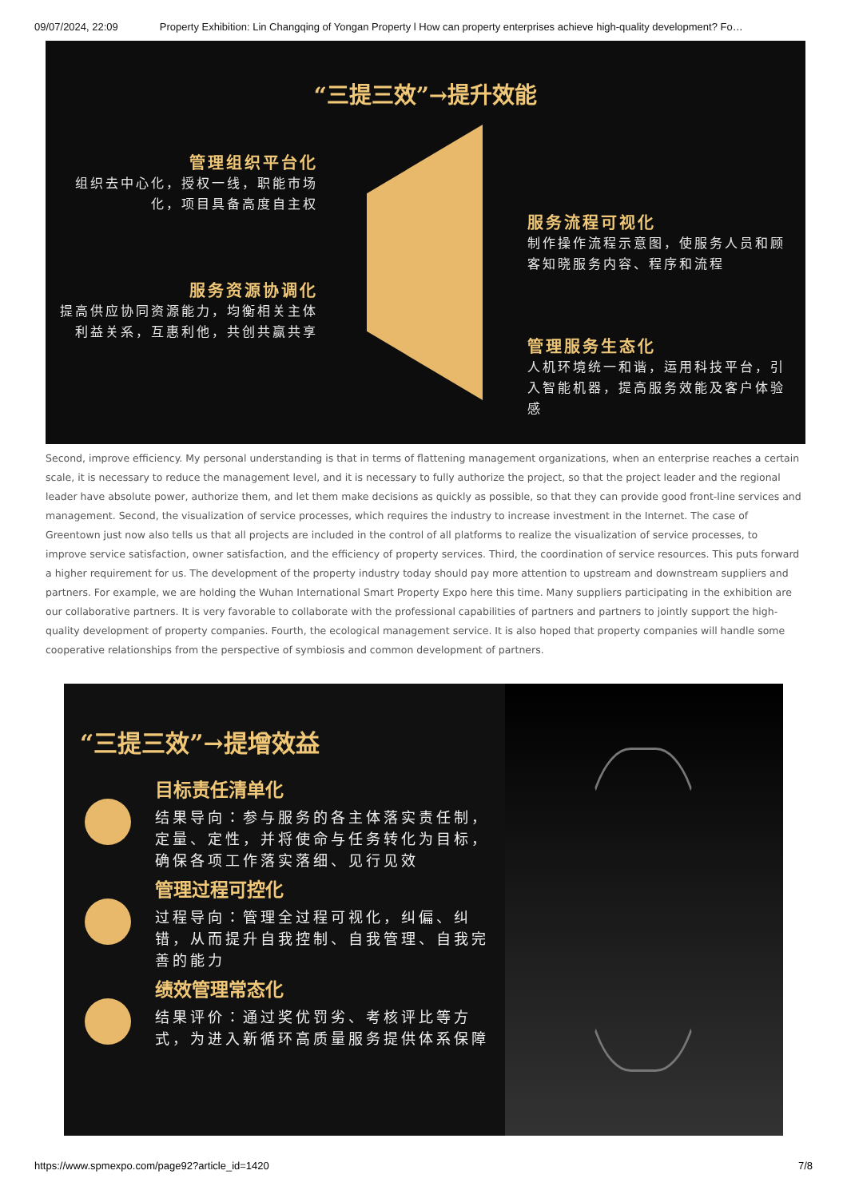09/07/2024, 22:09 Property Exhibition: Lin Changqing of Yongan Property l How can property enterprises achieve high-quality development? Fo…
“三提三效”→提升效能
管理组织平台化
组织去中心化，授权一线，职能市场化，项目具备高度自主权
服务流程可视化
制作操作流程示意图，使服务人员和顾客知晓服务内容、程序和流程
服务资源协调化
提高供应协同资源能力，均衡相关主体利益关系，互惠利他，共创共赢共享
管理服务生态化
人机环境统一和谐，运用科技平台，引入智能机器，提高服务效能及客户体验感
Second, improve efficiency. My personal understanding is that in terms of flattening management organizations, when an enterprise reaches a certain scale, it is necessary to reduce the management level, and it is necessary to fully authorize the project, so that the project leader and the regional leader have absolute power, authorize them, and let them make decisions as quickly as possible, so that they can provide good front-line services and management. Second, the visualization of service processes, which requires the industry to increase investment in the Internet. The case of Greentown just now also tells us that all projects are included in the control of all platforms to realize the visualization of service processes, to improve service satisfaction, owner satisfaction, and the efficiency of property services. Third, the coordination of service resources. This puts forward a higher requirement for us. The development of the property industry today should pay more attention to upstream and downstream suppliers and partners. For example, we are holding the Wuhan International Smart Property Expo here this time. Many suppliers participating in the exhibition are our collaborative partners. It is very favorable to collaborate with the professional capabilities of partners and partners to jointly support the high-quality development of property companies. Fourth, the ecological management service. It is also hoped that property companies will handle some cooperative relationships from the perspective of symbiosis and common development of partners.
“三提三效”→提增效益
目标责任清单化
结果导向：参与服务的各主体落实责任制，定量、定性，并将使命与任务转化为目标，确保各项工作落实落细、见行见效
管理过程可控化
过程导向：管理全过程可视化，纠偏、纠错，从而提升自我控制、自我管理、自我完善的能力
绩效管理常态化
结果评价：通过奖优罚劣、考核评比等方式，为进入新循环高质量服务提供体系保障
https://www.spmexpo.com/page92?article_id=1420 7/8